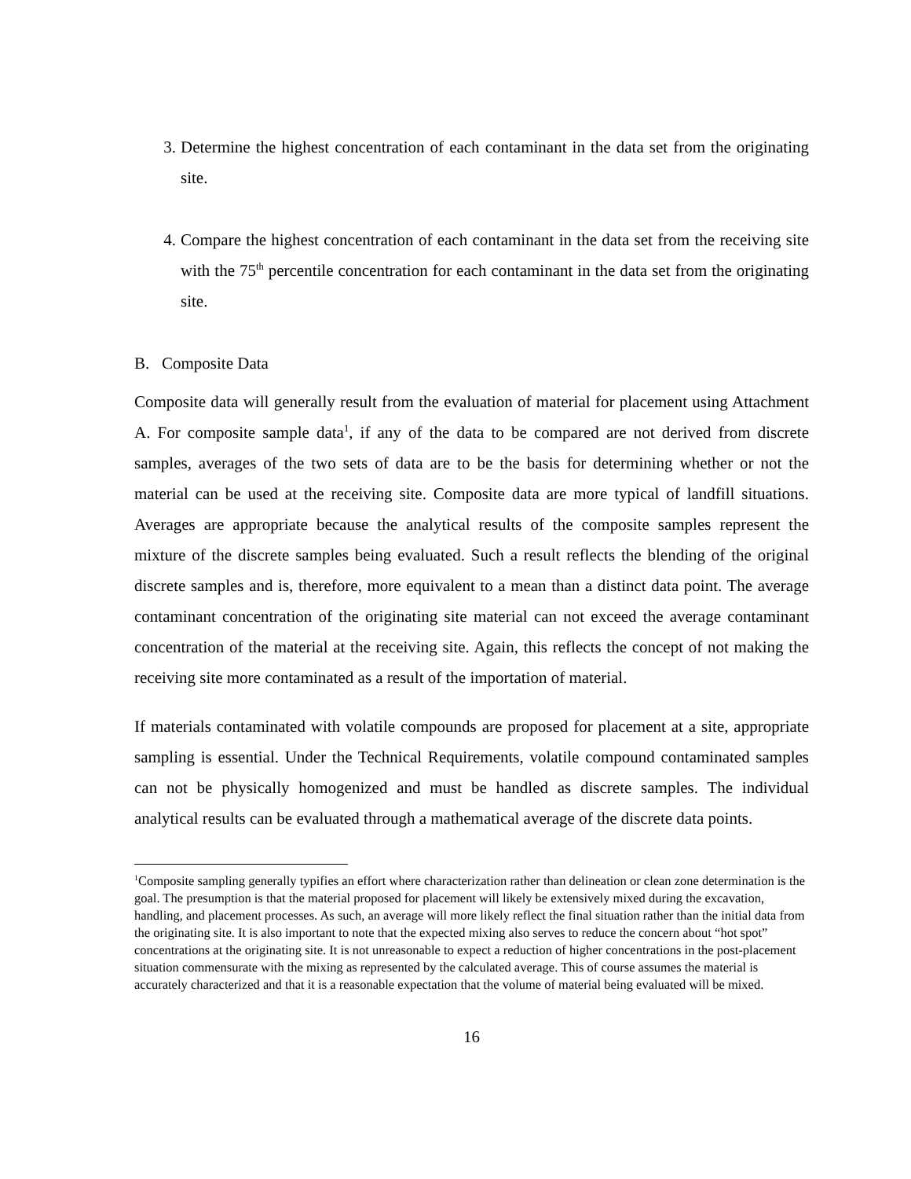3. Determine the highest concentration of each contaminant in the data set from the originating site.
4. Compare the highest concentration of each contaminant in the data set from the receiving site with the 75<sup>th</sup> percentile concentration for each contaminant in the data set from the originating site.
B. Composite Data
Composite data will generally result from the evaluation of material for placement using Attachment A. For composite sample data<sup>1</sup>, if any of the data to be compared are not derived from discrete samples, averages of the two sets of data are to be the basis for determining whether or not the material can be used at the receiving site. Composite data are more typical of landfill situations. Averages are appropriate because the analytical results of the composite samples represent the mixture of the discrete samples being evaluated. Such a result reflects the blending of the original discrete samples and is, therefore, more equivalent to a mean than a distinct data point. The average contaminant concentration of the originating site material can not exceed the average contaminant concentration of the material at the receiving site. Again, this reflects the concept of not making the receiving site more contaminated as a result of the importation of material.
If materials contaminated with volatile compounds are proposed for placement at a site, appropriate sampling is essential. Under the Technical Requirements, volatile compound contaminated samples can not be physically homogenized and must be handled as discrete samples. The individual analytical results can be evaluated through a mathematical average of the discrete data points.
<sup>1</sup> Composite sampling generally typifies an effort where characterization rather than delineation or clean zone determination is the goal. The presumption is that the material proposed for placement will likely be extensively mixed during the excavation, handling, and placement processes. As such, an average will more likely reflect the final situation rather than the initial data from the originating site. It is also important to note that the expected mixing also serves to reduce the concern about “hot spot” concentrations at the originating site. It is not unreasonable to expect a reduction of higher concentrations in the post-placement situation commensurate with the mixing as represented by the calculated average. This of course assumes the material is accurately characterized and that it is a reasonable expectation that the volume of material being evaluated will be mixed.
16